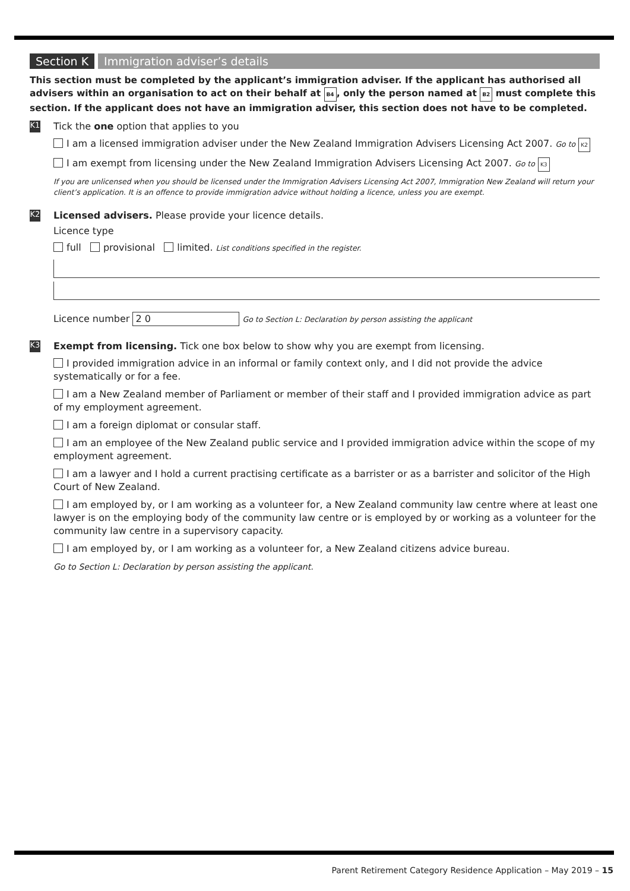Section K Immigration adviser’s details
This section must be completed by the applicant’s immigration adviser. If the applicant has authorised all advisers within an organisation to act on their behalf at B4, only the person named at B2 must complete this section. If the applicant does not have an immigration adviser, this section does not have to be completed.
K1
Tick the one option that applies to you
I am a licensed immigration adviser under the New Zealand Immigration Advisers Licensing Act 2007. Go to K2
I am exempt from licensing under the New Zealand Immigration Advisers Licensing Act 2007. Go to K3
If you are unlicensed when you should be licensed under the Immigration Advisers Licensing Act 2007, Immigration New Zealand will return your client’s application. It is an offence to provide immigration advice without holding a licence, unless you are exempt.
K2
Licensed advisers. Please provide your licence details.
Licence type
full provisional limited. List conditions specified in the register.
Licence number 2 0 Go to Section L: Declaration by person assisting the applicant
K3
Exempt from licensing. Tick one box below to show why you are exempt from licensing.
I provided immigration advice in an informal or family context only, and I did not provide the advice systematically or for a fee.
I am a New Zealand member of Parliament or member of their staff and I provided immigration advice as part of my employment agreement.
I am a foreign diplomat or consular staff.
I am an employee of the New Zealand public service and I provided immigration advice within the scope of my employment agreement.
I am a lawyer and I hold a current practising certificate as a barrister or as a barrister and solicitor of the High Court of New Zealand.
I am employed by, or I am working as a volunteer for, a New Zealand community law centre where at least one lawyer is on the employing body of the community law centre or is employed by or working as a volunteer for the community law centre in a supervisory capacity.
I am employed by, or I am working as a volunteer for, a New Zealand citizens advice bureau.
Go to Section L: Declaration by person assisting the applicant.
Parent Retirement Category Residence Application – May 2019 – 15